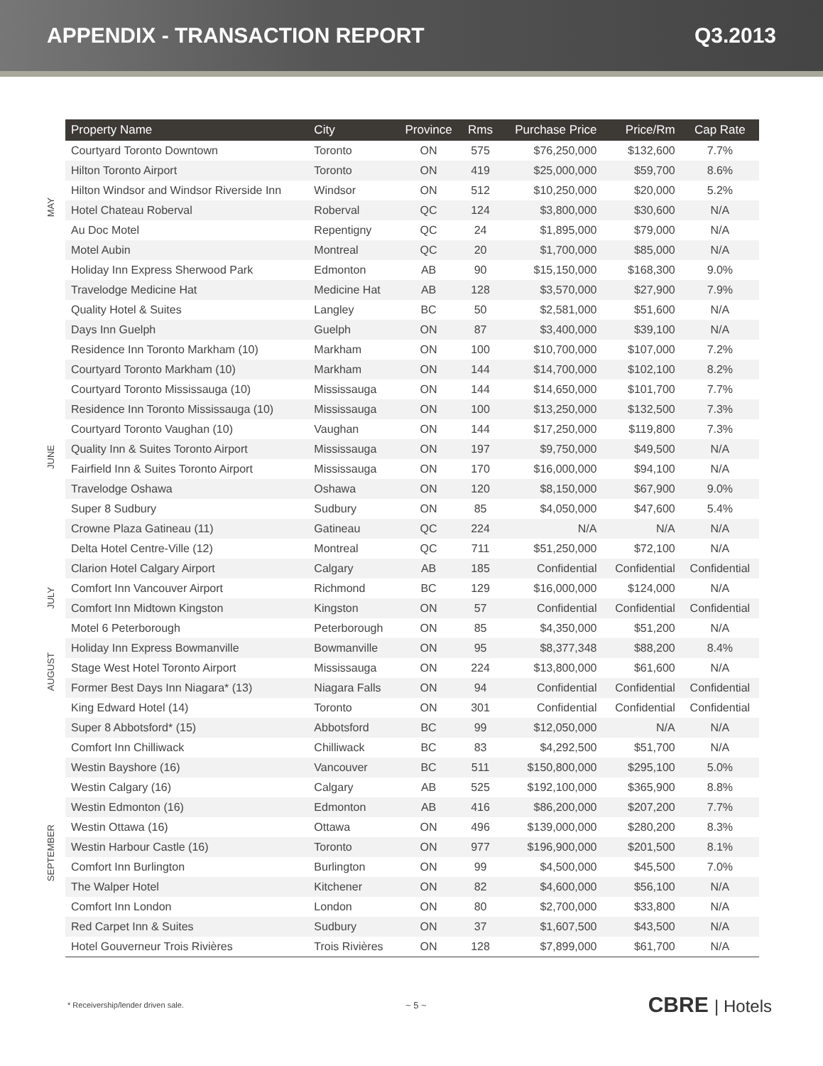APPENDIX - TRANSACTION REPORT Q3.2013
| | Property Name | City | Province | Rms | Purchase Price | Price/Rm | Cap Rate |
| --- | --- | --- | --- | --- | --- | --- | --- |
| MAY | Courtyard Toronto Downtown | Toronto | ON | 575 | $76,250,000 | $132,600 | 7.7% |
| | Hilton Toronto Airport | Toronto | ON | 419 | $25,000,000 | $59,700 | 8.6% |
| | Hilton Windsor and Windsor Riverside Inn | Windsor | ON | 512 | $10,250,000 | $20,000 | 5.2% |
| | Hotel Chateau Roberval | Roberval | QC | 124 | $3,800,000 | $30,600 | N/A |
| | Au Doc Motel | Repentigny | QC | 24 | $1,895,000 | $79,000 | N/A |
| | Motel Aubin | Montreal | QC | 20 | $1,700,000 | $85,000 | N/A |
| JUNE | Holiday Inn Express Sherwood Park | Edmonton | AB | 90 | $15,150,000 | $168,300 | 9.0% |
| | Travelodge Medicine Hat | Medicine Hat | AB | 128 | $3,570,000 | $27,900 | 7.9% |
| | Quality Hotel & Suites | Langley | BC | 50 | $2,581,000 | $51,600 | N/A |
| | Days Inn Guelph | Guelph | ON | 87 | $3,400,000 | $39,100 | N/A |
| | Residence Inn Toronto Markham (10) | Markham | ON | 100 | $10,700,000 | $107,000 | 7.2% |
| | Courtyard Toronto Markham (10) | Markham | ON | 144 | $14,700,000 | $102,100 | 8.2% |
| | Courtyard Toronto Mississauga (10) | Mississauga | ON | 144 | $14,650,000 | $101,700 | 7.7% |
| | Residence Inn Toronto Mississauga (10) | Mississauga | ON | 100 | $13,250,000 | $132,500 | 7.3% |
| | Courtyard Toronto Vaughan (10) | Vaughan | ON | 144 | $17,250,000 | $119,800 | 7.3% |
| | Quality Inn & Suites Toronto Airport | Mississauga | ON | 197 | $9,750,000 | $49,500 | N/A |
| | Fairfield Inn & Suites Toronto Airport | Mississauga | ON | 170 | $16,000,000 | $94,100 | N/A |
| | Travelodge Oshawa | Oshawa | ON | 120 | $8,150,000 | $67,900 | 9.0% |
| | Super 8 Sudbury | Sudbury | ON | 85 | $4,050,000 | $47,600 | 5.4% |
| | Crowne Plaza Gatineau (11) | Gatineau | QC | 224 | N/A | N/A | N/A |
| | Delta Hotel Centre-Ville (12) | Montreal | QC | 711 | $51,250,000 | $72,100 | N/A |
| JULY | Clarion Hotel Calgary Airport | Calgary | AB | 185 | Confidential | Confidential | Confidential |
| | Comfort Inn Vancouver Airport | Richmond | BC | 129 | $16,000,000 | $124,000 | N/A |
| | Comfort Inn Midtown Kingston | Kingston | ON | 57 | Confidential | Confidential | Confidential |
| | Motel 6 Peterborough | Peterborough | ON | 85 | $4,350,000 | $51,200 | N/A |
| AUGUST | Holiday Inn Express Bowmanville | Bowmanville | ON | 95 | $8,377,348 | $88,200 | 8.4% |
| | Stage West Hotel Toronto Airport | Mississauga | ON | 224 | $13,800,000 | $61,600 | N/A |
| | Former Best Days Inn Niagara* (13) | Niagara Falls | ON | 94 | Confidential | Confidential | Confidential |
| | King Edward Hotel (14) | Toronto | ON | 301 | Confidential | Confidential | Confidential |
| SEPTEMBER | Super 8 Abbotsford* (15) | Abbotsford | BC | 99 | $12,050,000 | N/A | N/A |
| | Comfort Inn Chilliwack | Chilliwack | BC | 83 | $4,292,500 | $51,700 | N/A |
| | Westin Bayshore (16) | Vancouver | BC | 511 | $150,800,000 | $295,100 | 5.0% |
| | Westin Calgary (16) | Calgary | AB | 525 | $192,100,000 | $365,900 | 8.8% |
| | Westin Edmonton (16) | Edmonton | AB | 416 | $86,200,000 | $207,200 | 7.7% |
| | Westin Ottawa (16) | Ottawa | ON | 496 | $139,000,000 | $280,200 | 8.3% |
| | Westin Harbour Castle (16) | Toronto | ON | 977 | $196,900,000 | $201,500 | 8.1% |
| | Comfort Inn Burlington | Burlington | ON | 99 | $4,500,000 | $45,500 | 7.0% |
| | The Walper Hotel | Kitchener | ON | 82 | $4,600,000 | $56,100 | N/A |
| | Comfort Inn London | London | ON | 80 | $2,700,000 | $33,800 | N/A |
| | Red Carpet Inn & Suites | Sudbury | ON | 37 | $1,607,500 | $43,500 | N/A |
| | Hotel Gouverneur Trois Rivières | Trois Rivières | ON | 128 | $7,899,000 | $61,700 | N/A |
* Receivership/lender driven sale. ~ 5 ~ CBRE | Hotels